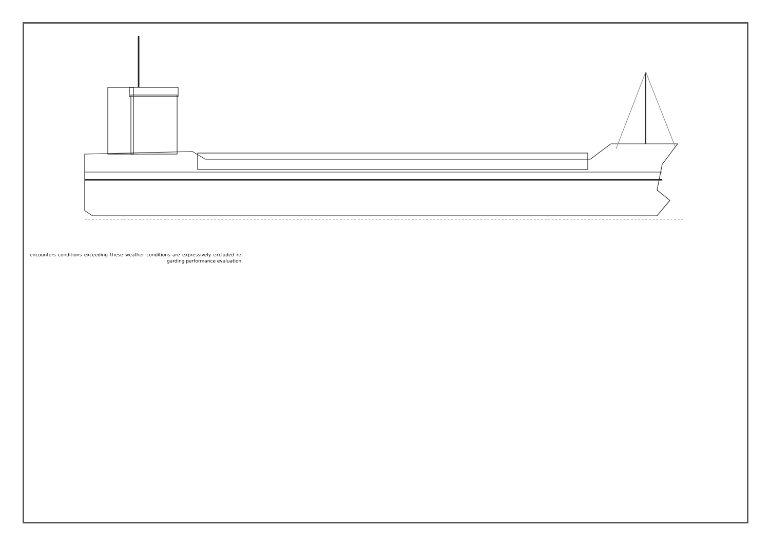encounters conditions exceeding these weather conditions are expressively excluded re-garding performance evaluation.